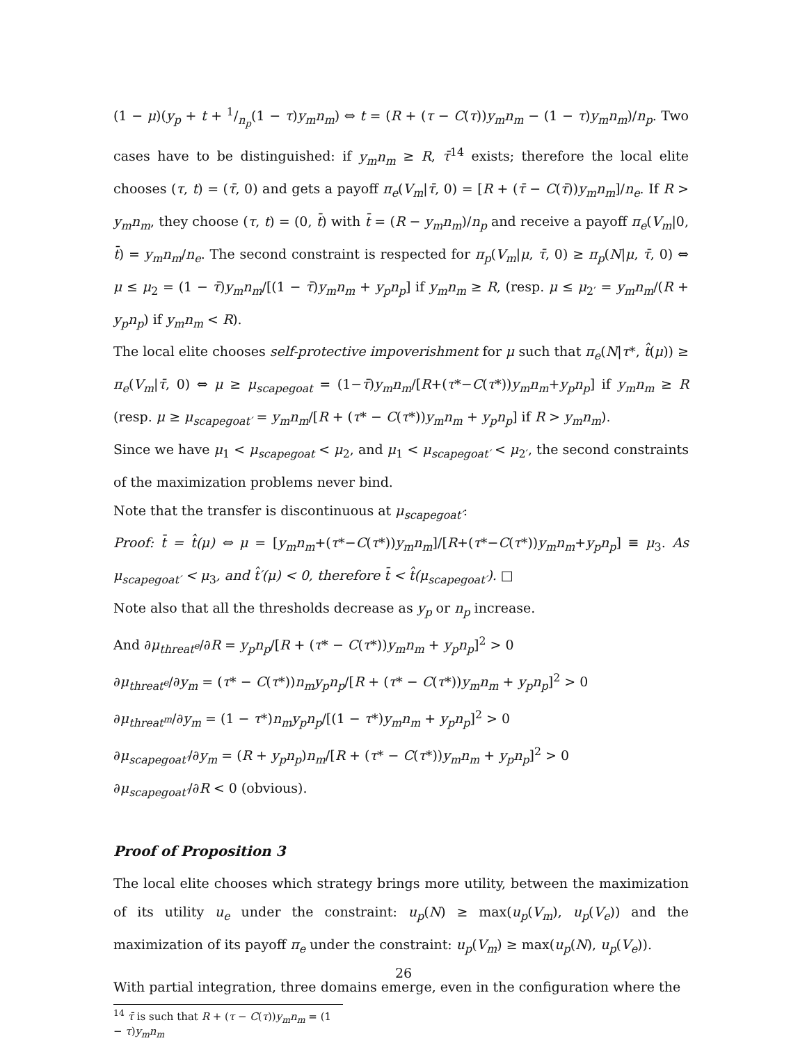(1 − μ)(y<sub>p</sub> + t + 1/n<sub>p</sub>(1 − τ)y<sub>m</sub>n<sub>m</sub>) ⇔ t = (R + (τ − C(τ))y<sub>m</sub>n<sub>m</sub> − (1 − τ)y<sub>m</sub>n<sub>m</sub>)/n<sub>p</sub>. Two cases have to be distinguished: if y<sub>m</sub>n<sub>m</sub> ≥ R, τ̄<sup>14</sup> exists; therefore the local elite chooses (τ, t) = (τ̄, 0) and gets a payoff π<sub>e</sub>(V<sub>m</sub>|τ̄, 0) = [R + (τ̄ − C(τ̄))y<sub>m</sub>n<sub>m</sub>]/n<sub>e</sub>. If R > y<sub>m</sub>n<sub>m</sub>, they choose (τ, t) = (0, t̄) with t̄ = (R − y<sub>m</sub>n<sub>m</sub>)/n<sub>p</sub> and receive a payoff π<sub>e</sub>(V<sub>m</sub>|0, t̄) = y<sub>m</sub>n<sub>m</sub>/n<sub>e</sub>. The second constraint is respected for π<sub>p</sub>(V<sub>m</sub>|μ, τ̄, 0) ≥ π<sub>p</sub>(N|μ, τ̄, 0) ⇔ μ ≤ μ<sub>2</sub> = (1 − τ̄)y<sub>m</sub>n<sub>m</sub>/[(1 − τ̄)y<sub>m</sub>n<sub>m</sub> + y<sub>p</sub>n<sub>p</sub>] if y<sub>m</sub>n<sub>m</sub> ≥ R, (resp. μ ≤ μ<sub>2′</sub> = y<sub>m</sub>n<sub>m</sub>/(R + y<sub>p</sub>n<sub>p</sub>) if y<sub>m</sub>n<sub>m</sub> < R).
The local elite chooses self-protective impoverishment for μ such that π<sub>e</sub>(N|τ*, t̂(μ)) ≥ π<sub>e</sub>(V<sub>m</sub>|τ̄, 0) ⇔ μ ≥ μ<sub>scapegoat</sub> = (1−τ̄)y<sub>m</sub>n<sub>m</sub>/[R+(τ*−C(τ*))y<sub>m</sub>n<sub>m</sub>+y<sub>p</sub>n<sub>p</sub>] if y<sub>m</sub>n<sub>m</sub> ≥ R (resp. μ ≥ μ<sub>scapegoat′</sub> = y<sub>m</sub>n<sub>m</sub>/[R + (τ* − C(τ*))y<sub>m</sub>n<sub>m</sub> + y<sub>p</sub>n<sub>p</sub>] if R > y<sub>m</sub>n<sub>m</sub>).
Since we have μ<sub>1</sub> < μ<sub>scapegoat</sub> < μ<sub>2</sub>, and μ<sub>1</sub> < μ<sub>scapegoat′</sub> < μ<sub>2′</sub>, the second constraints of the maximization problems never bind.
Note that the transfer is discontinuous at μ<sub>scapegoat′</sub>:
Proof: t̄ = t̂(μ) ⇔ μ = [y<sub>m</sub>n<sub>m</sub>+(τ*−C(τ*))y<sub>m</sub>n<sub>m</sub>]/[R+(τ*−C(τ*))y<sub>m</sub>n<sub>m</sub>+y<sub>p</sub>n<sub>p</sub>] ≡ μ<sub>3</sub>. As μ<sub>scapegoat′</sub> < μ<sub>3</sub>, and t̂′(μ) < 0, therefore t̄ < t̂(μ<sub>scapegoat′</sub>). □
Note also that all the thresholds decrease as y<sub>p</sub> or n<sub>p</sub> increase.
And ∂μ<sub>threat<sup>e</sup></sub>/∂R = y<sub>p</sub>n<sub>p</sub>/[R + (τ* − C(τ*))y<sub>m</sub>n<sub>m</sub> + y<sub>p</sub>n<sub>p</sub>]<sup>2</sup> > 0
∂μ<sub>threat<sup>e</sup></sub>/∂y<sub>m</sub> = (τ* − C(τ*))n<sub>m</sub>y<sub>p</sub>n<sub>p</sub>/[R + (τ* − C(τ*))y<sub>m</sub>n<sub>m</sub> + y<sub>p</sub>n<sub>p</sub>]<sup>2</sup> > 0
∂μ<sub>threat<sup>m</sup></sub>/∂y<sub>m</sub> = (1 − τ*)n<sub>m</sub>y<sub>p</sub>n<sub>p</sub>/[(1 − τ*)y<sub>m</sub>n<sub>m</sub> + y<sub>p</sub>n<sub>p</sub>]<sup>2</sup> > 0
∂μ<sub>scapegoat′</sub>/∂y<sub>m</sub> = (R + y<sub>p</sub>n<sub>p</sub>)n<sub>m</sub>/[R + (τ* − C(τ*))y<sub>m</sub>n<sub>m</sub> + y<sub>p</sub>n<sub>p</sub>]<sup>2</sup> > 0
∂μ<sub>scapegoat′</sub>/∂R < 0 (obvious).
Proof of Proposition 3
The local elite chooses which strategy brings more utility, between the maximization of its utility u<sub>e</sub> under the constraint: u<sub>p</sub>(N) ≥ max(u<sub>p</sub>(V<sub>m</sub>), u<sub>p</sub>(V<sub>e</sub>)) and the maximization of its payoff π<sub>e</sub> under the constraint: u<sub>p</sub>(V<sub>m</sub>) ≥ max(u<sub>p</sub>(N), u<sub>p</sub>(V<sub>e</sub>)).
With partial integration, three domains emerge, even in the configuration where the
<sup>14</sup> τ̄ is such that R + (τ − C(τ))y<sub>m</sub>n<sub>m</sub> = (1 − τ)y<sub>m</sub>n<sub>m</sub>
26